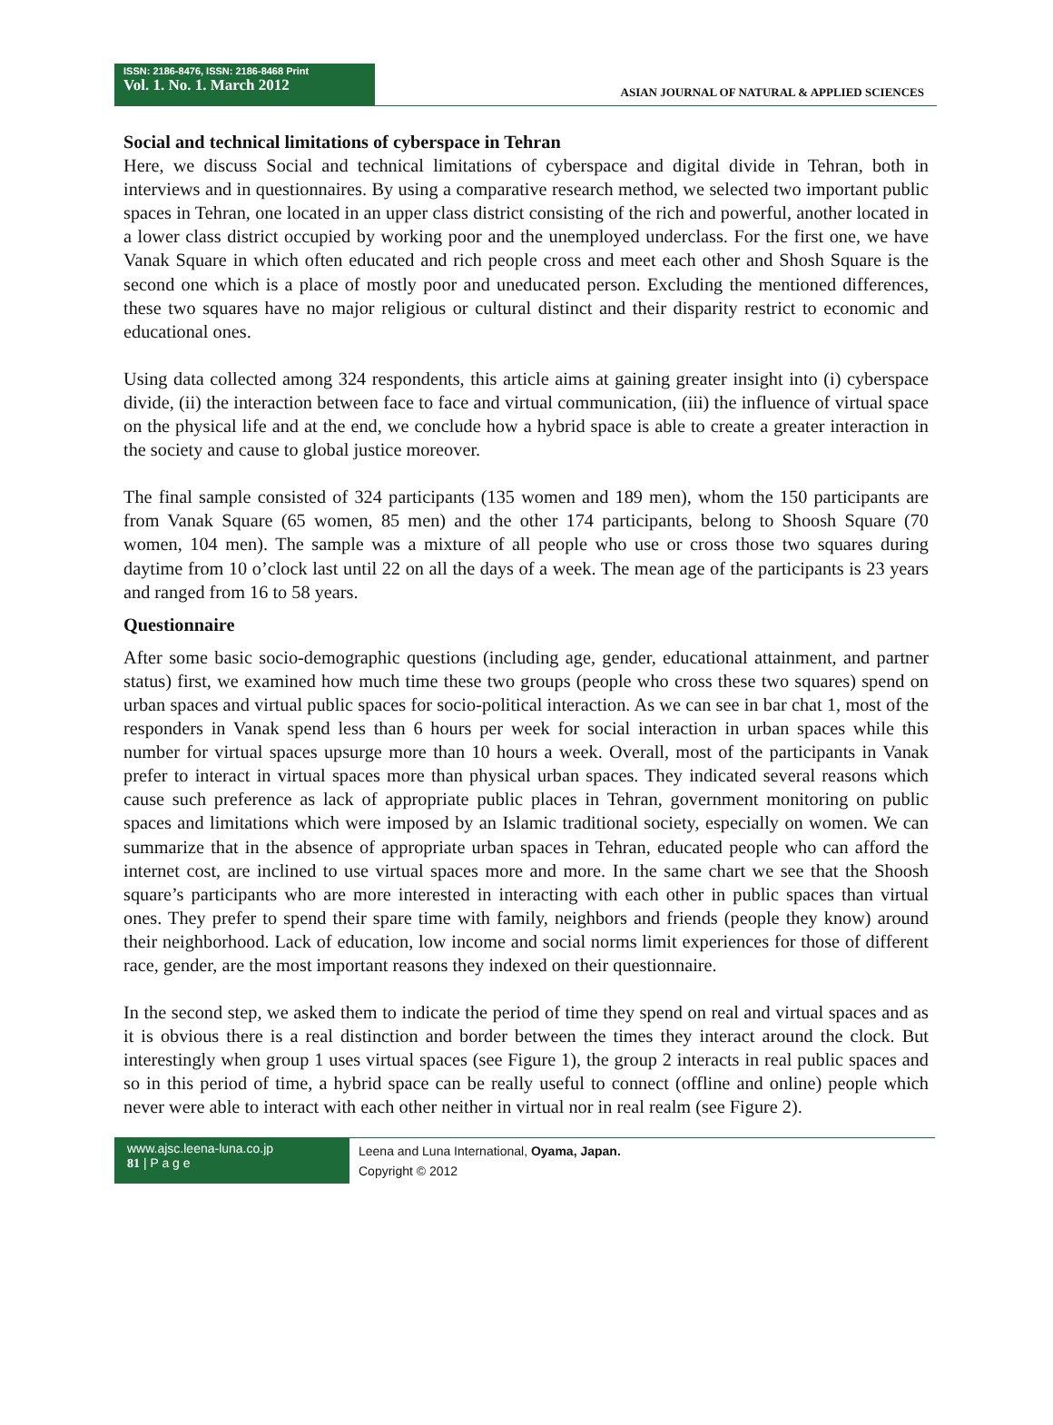ISSN: 2186-8476, ISSN: 2186-8468 Print
Vol. 1. No. 1. March 2012
ASIAN JOURNAL OF NATURAL & APPLIED SCIENCES
Social and technical limitations of cyberspace in Tehran
Here, we discuss Social and technical limitations of cyberspace and digital divide in Tehran, both in interviews and in questionnaires. By using a comparative research method, we selected two important public spaces in Tehran, one located in an upper class district consisting of the rich and powerful, another located in a lower class district occupied by working poor and the unemployed underclass. For the first one, we have Vanak Square in which often educated and rich people cross and meet each other and Shosh Square is the second one which is a place of mostly poor and uneducated person. Excluding the mentioned differences, these two squares have no major religious or cultural distinct and their disparity restrict to economic and educational ones.
Using data collected among 324 respondents, this article aims at gaining greater insight into (i) cyberspace divide, (ii) the interaction between face to face and virtual communication, (iii) the influence of virtual space on the physical life and at the end, we conclude how a hybrid space is able to create a greater interaction in the society and cause to global justice moreover.
The final sample consisted of 324 participants (135 women and 189 men), whom the 150 participants are from Vanak Square (65 women, 85 men) and the other 174 participants, belong to Shoosh Square (70 women, 104 men). The sample was a mixture of all people who use or cross those two squares during daytime from 10 o’clock last until 22 on all the days of a week. The mean age of the participants is 23 years and ranged from 16 to 58 years.
Questionnaire
After some basic socio-demographic questions (including age, gender, educational attainment, and partner status) first, we examined how much time these two groups (people who cross these two squares) spend on urban spaces and virtual public spaces for socio-political interaction. As we can see in bar chat 1, most of the responders in Vanak spend less than 6 hours per week for social interaction in urban spaces while this number for virtual spaces upsurge more than 10 hours a week. Overall, most of the participants in Vanak prefer to interact in virtual spaces more than physical urban spaces. They indicated several reasons which cause such preference as lack of appropriate public places in Tehran, government monitoring on public spaces and limitations which were imposed by an Islamic traditional society, especially on women. We can summarize that in the absence of appropriate urban spaces in Tehran, educated people who can afford the internet cost, are inclined to use virtual spaces more and more. In the same chart we see that the Shoosh square’s participants who are more interested in interacting with each other in public spaces than virtual ones. They prefer to spend their spare time with family, neighbors and friends (people they know) around their neighborhood. Lack of education, low income and social norms limit experiences for those of different race, gender, are the most important reasons they indexed on their questionnaire.
In the second step, we asked them to indicate the period of time they spend on real and virtual spaces and as it is obvious there is a real distinction and border between the times they interact around the clock. But interestingly when group 1 uses virtual spaces (see Figure 1), the group 2 interacts in real public spaces and so in this period of time, a hybrid space can be really useful to connect (offline and online) people which never were able to interact with each other neither in virtual nor in real realm (see Figure 2).
www.ajsc.leena-luna.co.jp
81 | P a g e
Leena and Luna International, Oyama, Japan.
Copyright © 2012